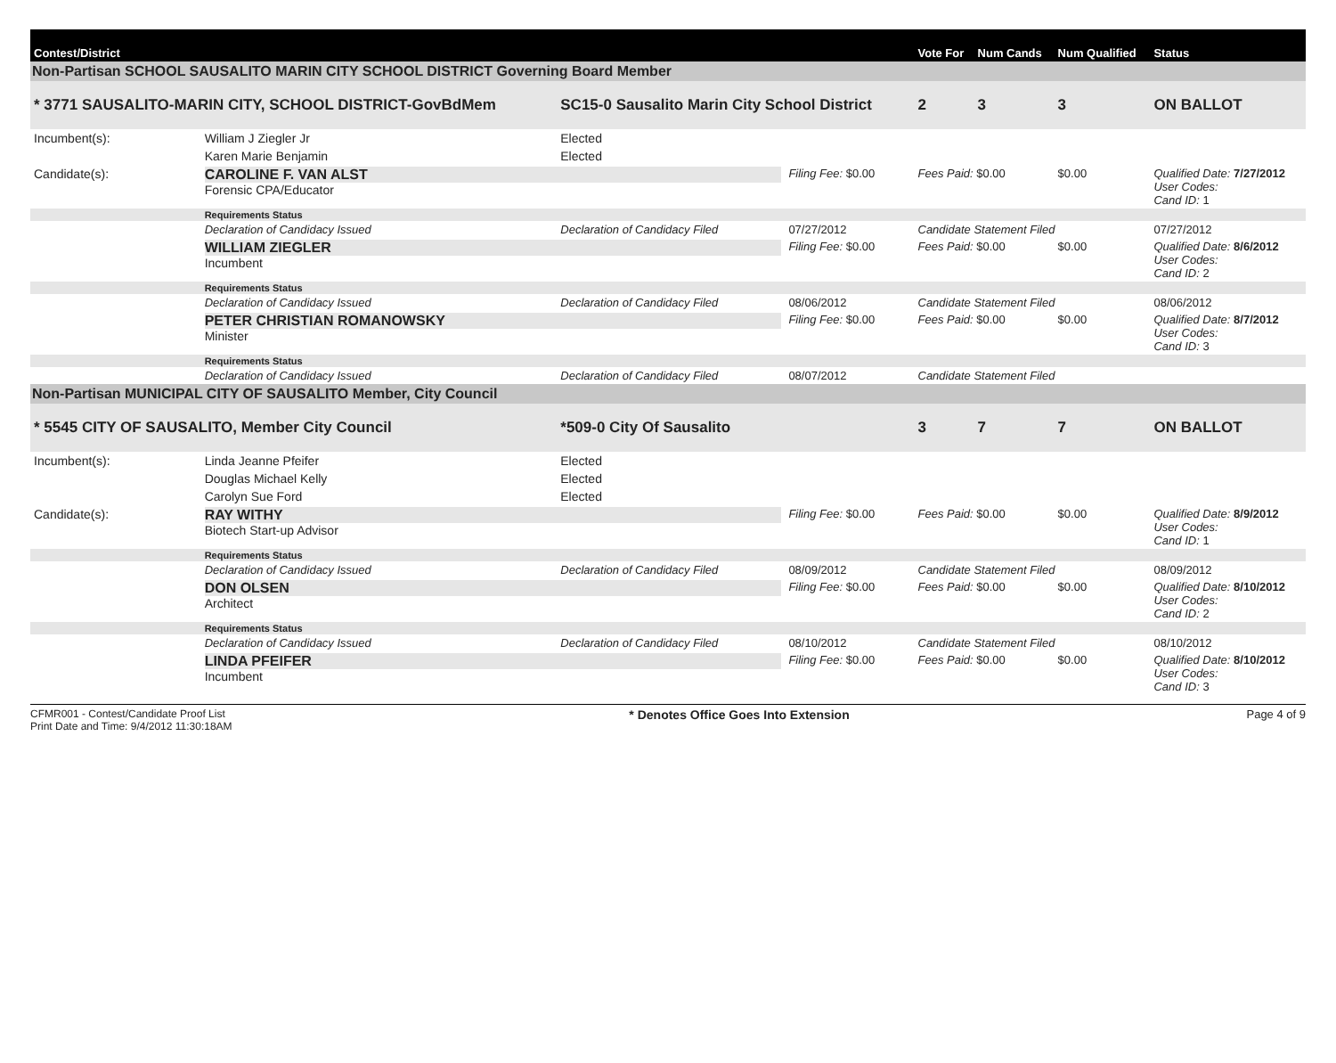| Contest/District | | | | | Vote For | Num Cands | Num Qualified | Status |
| --- | --- | --- | --- | --- | --- | --- | --- | --- |
| Non-Partisan SCHOOL SAUSALITO MARIN CITY SCHOOL DISTRICT Governing Board Member | | | | | | | | |
| * 3771 SAUSALITO-MARIN CITY, SCHOOL DISTRICT-GovBdMem | | | SC15-0 Sausalito Marin City School District | | 2 | 3 | 3 | ON BALLOT |
| Incumbent(s): | William J Ziegler Jr | Elected | | | | | | |
| | Karen Marie Benjamin | Elected | | | | | | |
| Candidate(s): | CAROLINE F. VAN ALST Forensic CPA/Educator | | | Filing Fee: $0.00 | Fees Paid: $0.00 | | $0.00 | Qualified Date: 7/27/2012 User Codes: Cand ID: 1 |
| | Requirements Status | | | | | | | |
| | Declaration of Candidacy Issued | | Declaration of Candidacy Filed | 07/27/2012 | Candidate Statement Filed | | | 07/27/2012 |
| | WILLIAM ZIEGLER Incumbent | | | Filing Fee: $0.00 | Fees Paid: $0.00 | | $0.00 | Qualified Date: 8/6/2012 User Codes: Cand ID: 2 |
| | Requirements Status | | | | | | | |
| | Declaration of Candidacy Issued | | Declaration of Candidacy Filed | 08/06/2012 | Candidate Statement Filed | | | 08/06/2012 |
| | PETER CHRISTIAN ROMANOWSKY Minister | | | Filing Fee: $0.00 | Fees Paid: $0.00 | | $0.00 | Qualified Date: 8/7/2012 User Codes: Cand ID: 3 |
| | Requirements Status | | | | | | | |
| | Declaration of Candidacy Issued | | Declaration of Candidacy Filed | 08/07/2012 | Candidate Statement Filed | | | |
| Non-Partisan MUNICIPAL CITY OF SAUSALITO Member, City Council | | | | | | | | |
| * 5545 CITY OF SAUSALITO, Member City Council | | | *509-0 City Of Sausalito | | 3 | 7 | 7 | ON BALLOT |
| Incumbent(s): | Linda Jeanne Pfeifer | Elected | | | | | | |
| | Douglas Michael Kelly | Elected | | | | | | |
| | Carolyn Sue Ford | Elected | | | | | | |
| Candidate(s): | RAY WITHY Biotech Start-up Advisor | | | Filing Fee: $0.00 | Fees Paid: $0.00 | | $0.00 | Qualified Date: 8/9/2012 User Codes: Cand ID: 1 |
| | Requirements Status | | | | | | | |
| | Declaration of Candidacy Issued | | Declaration of Candidacy Filed | 08/09/2012 | Candidate Statement Filed | | | 08/09/2012 |
| | DON OLSEN Architect | | | Filing Fee: $0.00 | Fees Paid: $0.00 | | $0.00 | Qualified Date: 8/10/2012 User Codes: Cand ID: 2 |
| | Requirements Status | | | | | | | |
| | Declaration of Candidacy Issued | | Declaration of Candidacy Filed | 08/10/2012 | Candidate Statement Filed | | | 08/10/2012 |
| | LINDA PFEIFER Incumbent | | | Filing Fee: $0.00 | Fees Paid: $0.00 | | $0.00 | Qualified Date: 8/10/2012 User Codes: Cand ID: 3 |
CFMR001 - Contest/Candidate Proof List
Print Date and Time: 9/4/2012 11:30:18AM
* Denotes Office Goes Into Extension
Page 4 of 9